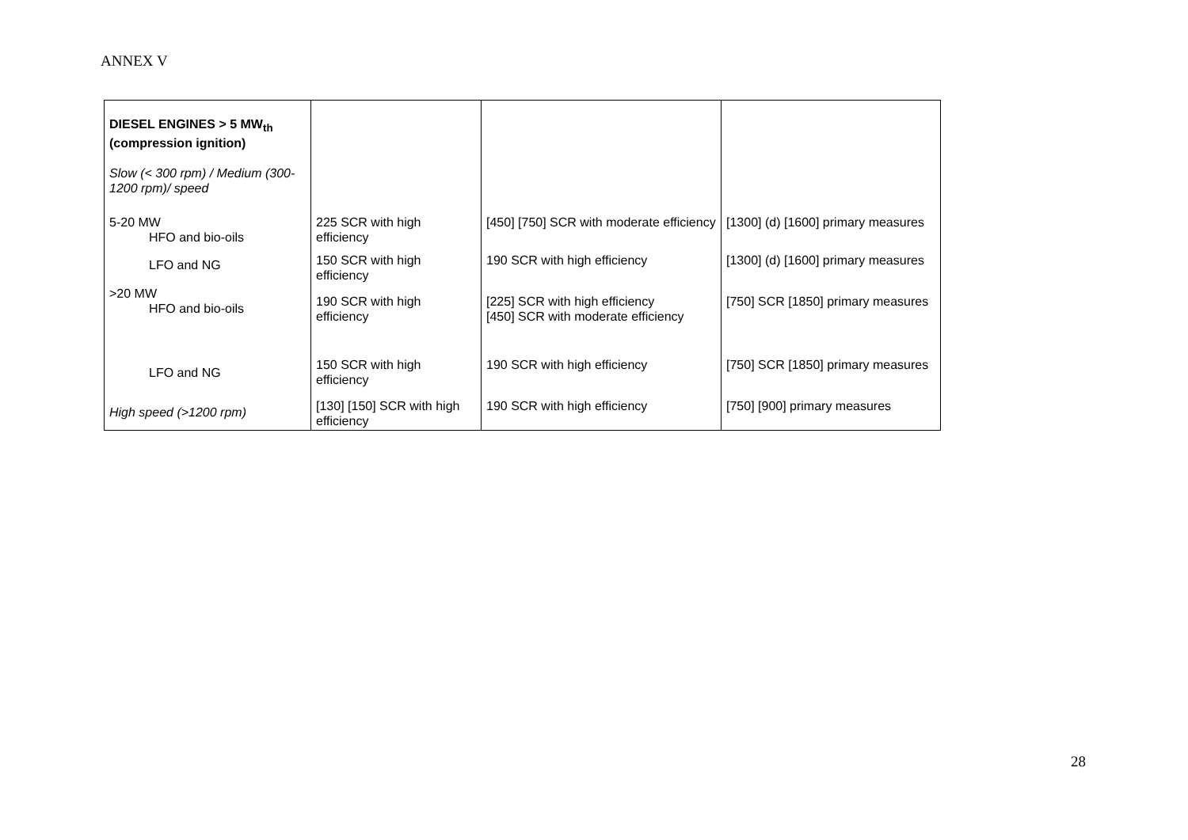ANNEX V
| DIESEL ENGINES > 5 MW<sub>th</sub> (compression ignition) Slow (< 300 rpm) / Medium (300-1200 rpm)/ speed | | | |
| 5-20 MW HFO and bio-oils | 225 SCR with high efficiency | [450] [750] SCR with moderate efficiency | [1300] (d) [1600] primary measures |
| LFO and NG | 150 SCR with high efficiency | 190 SCR with high efficiency | [1300] (d) [1600] primary measures |
| >20 MW HFO and bio-oils | 190 SCR with high efficiency | [225] SCR with high efficiency [450] SCR with moderate efficiency | [750] SCR [1850] primary measures |
| LFO and NG | 150 SCR with high efficiency | 190 SCR with high efficiency | [750] SCR [1850] primary measures |
| High speed (>1200 rpm) | [130] [150] SCR with high efficiency | 190 SCR with high efficiency | [750] [900] primary measures |
28